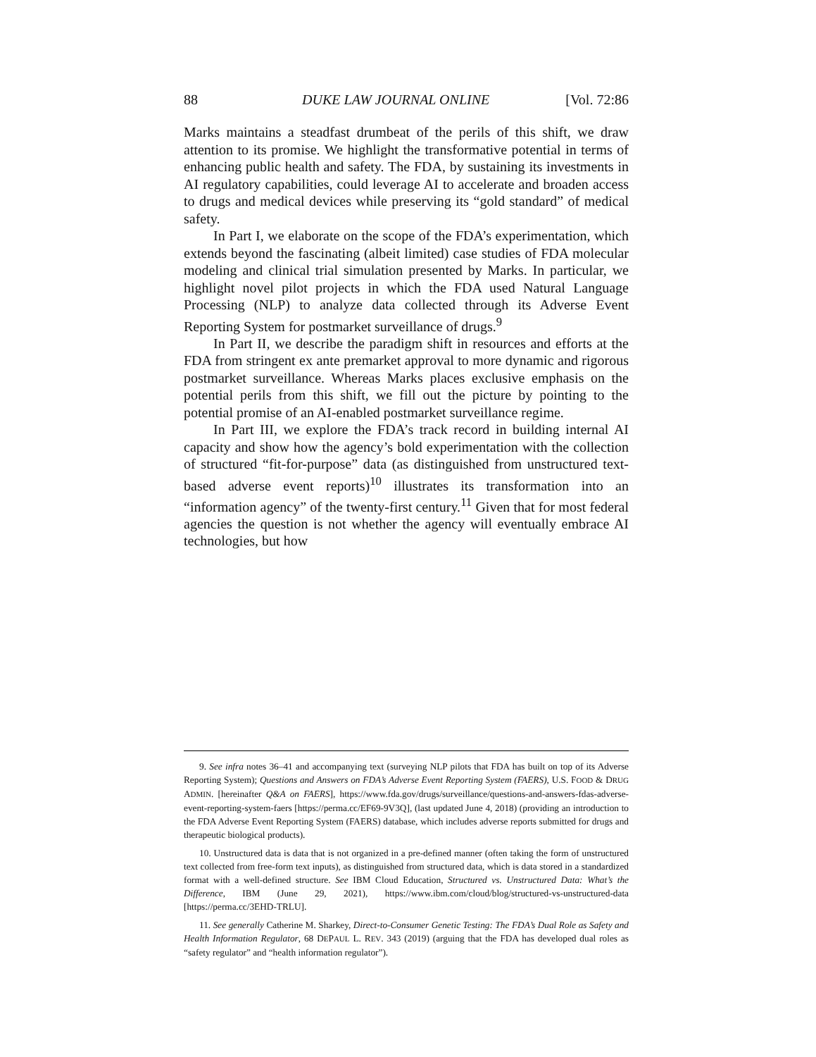88 DUKE LAW JOURNAL ONLINE [Vol. 72:86
Marks maintains a steadfast drumbeat of the perils of this shift, we draw attention to its promise. We highlight the transformative potential in terms of enhancing public health and safety. The FDA, by sustaining its investments in AI regulatory capabilities, could leverage AI to accelerate and broaden access to drugs and medical devices while preserving its “gold standard” of medical safety.
In Part I, we elaborate on the scope of the FDA’s experimentation, which extends beyond the fascinating (albeit limited) case studies of FDA molecular modeling and clinical trial simulation presented by Marks. In particular, we highlight novel pilot projects in which the FDA used Natural Language Processing (NLP) to analyze data collected through its Adverse Event Reporting System for postmarket surveillance of drugs.<sup>9</sup>
In Part II, we describe the paradigm shift in resources and efforts at the FDA from stringent ex ante premarket approval to more dynamic and rigorous postmarket surveillance. Whereas Marks places exclusive emphasis on the potential perils from this shift, we fill out the picture by pointing to the potential promise of an AI-enabled postmarket surveillance regime.
In Part III, we explore the FDA’s track record in building internal AI capacity and show how the agency’s bold experimentation with the collection of structured “fit-for-purpose” data (as distinguished from unstructured text-based adverse event reports)<sup>10</sup> illustrates its transformation into an “information agency” of the twenty-first century.<sup>11</sup> Given that for most federal agencies the question is not whether the agency will eventually embrace AI technologies, but how
9. See infra notes 36–41 and accompanying text (surveying NLP pilots that FDA has built on top of its Adverse Reporting System); Questions and Answers on FDA’s Adverse Event Reporting System (FAERS), U.S. FOOD & DRUG ADMIN. [hereinafter Q&A on FAERS], https://www.fda.gov/drugs/surveillance/questions-and-answers-fdas-adverse-event-reporting-system-faers [https://perma.cc/EF69-9V3Q], (last updated June 4, 2018) (providing an introduction to the FDA Adverse Event Reporting System (FAERS) database, which includes adverse reports submitted for drugs and therapeutic biological products).
10. Unstructured data is data that is not organized in a pre-defined manner (often taking the form of unstructured text collected from free-form text inputs), as distinguished from structured data, which is data stored in a standardized format with a well-defined structure. See IBM Cloud Education, Structured vs. Unstructured Data: What’s the Difference, IBM (June 29, 2021), https://www.ibm.com/cloud/blog/structured-vs-unstructured-data [https://perma.cc/3EHD-TRLU].
11. See generally Catherine M. Sharkey, Direct-to-Consumer Genetic Testing: The FDA’s Dual Role as Safety and Health Information Regulator, 68 DEPAUL L. REV. 343 (2019) (arguing that the FDA has developed dual roles as “safety regulator” and “health information regulator”).